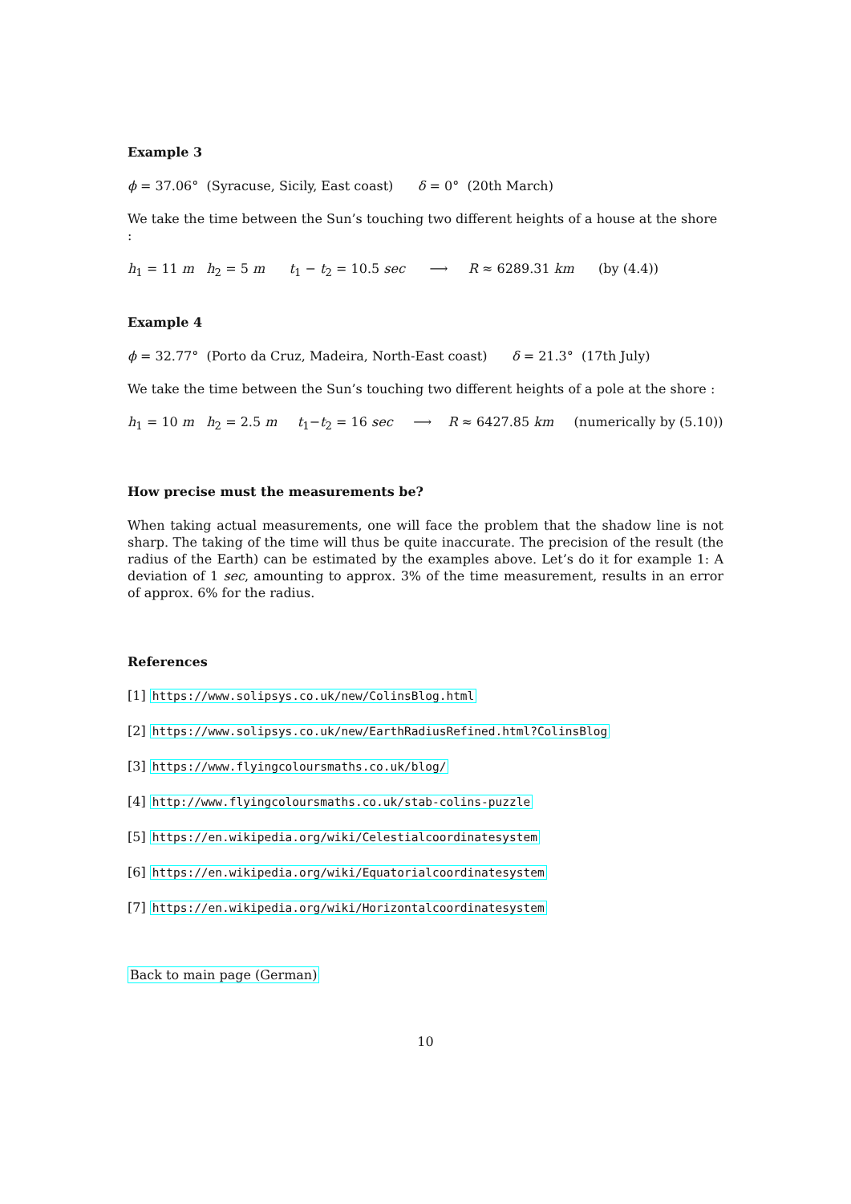Example 3
ϕ = 37.06° (Syracuse, Sicily, East coast) δ = 0° (20th March)
We take the time between the Sun’s touching two different heights of a house at the shore :
h<sub>1</sub> = 11 m h<sub>2</sub> = 5 m t<sub>1</sub> − t<sub>2</sub> = 10.5 sec ⟶ R ≈ 6289.31 km (by (4.4))
Example 4
ϕ = 32.77° (Porto da Cruz, Madeira, North-East coast) δ = 21.3° (17th July)
We take the time between the Sun’s touching two different heights of a pole at the shore :
h<sub>1</sub> = 10 m h<sub>2</sub> = 2.5 m t<sub>1</sub>−t<sub>2</sub> = 16 sec ⟶ R ≈ 6427.85 km (numerically by (5.10))
How precise must the measurements be?
When taking actual measurements, one will face the problem that the shadow line is not sharp. The taking of the time will thus be quite inaccurate. The precision of the result (the radius of the Earth) can be estimated by the examples above. Let’s do it for example 1: A deviation of 1 sec, amounting to approx. 3% of the time measurement, results in an error of approx. 6% for the radius.
References
[1] https://www.solipsys.co.uk/new/ColinsBlog.html
[2] https://www.solipsys.co.uk/new/EarthRadiusRefined.html?ColinsBlog
[3] https://www.flyingcoloursmaths.co.uk/blog/
[4] http://www.flyingcoloursmaths.co.uk/stab-colins-puzzle
[5] https://en.wikipedia.org/wiki/Celestialcoordinatesystem
[6] https://en.wikipedia.org/wiki/Equatorialcoordinatesystem
[7] https://en.wikipedia.org/wiki/Horizontalcoordinatesystem
Back to main page (German)
10